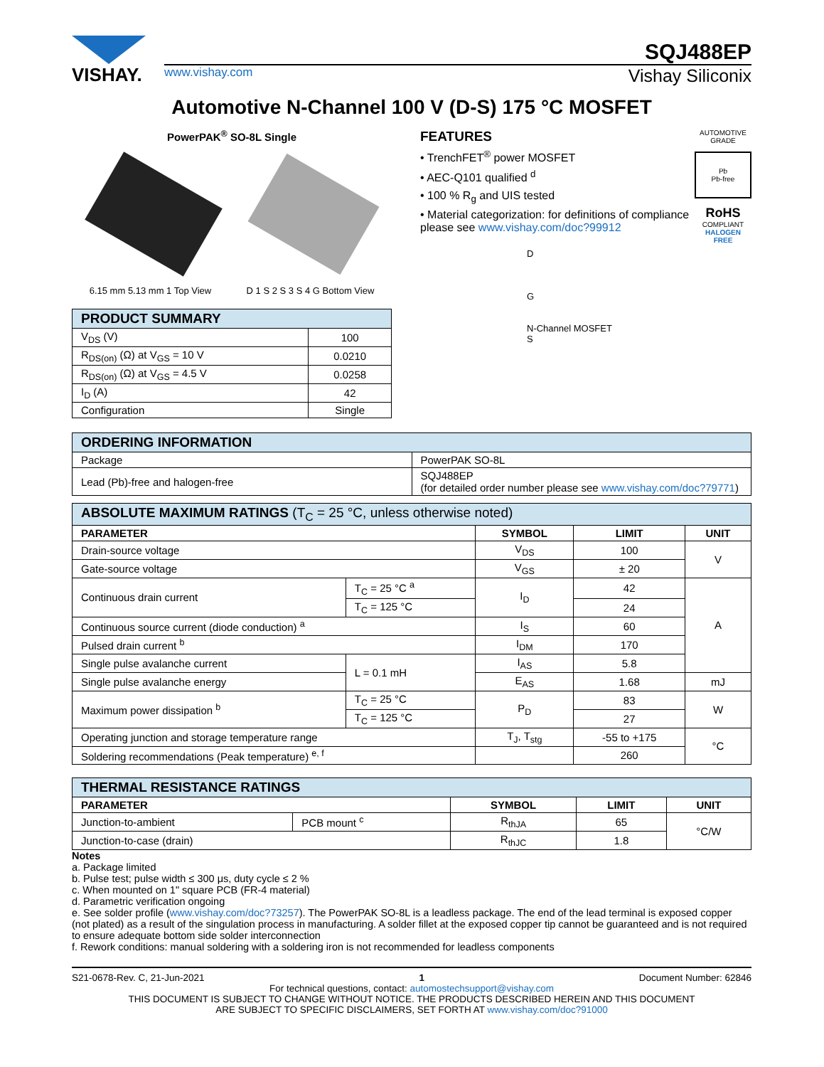VISHAY.
SQJ488EP
www.vishay.com Vishay Siliconix
Automotive N-Channel 100 V (D-S) 175 °C MOSFET
PowerPAK<sup>®</sup> SO-8L Single
6.15 mm 5.13 mm 1 Top View D 1 S 2 S 3 S 4 G Bottom View
| PRODUCT SUMMARY | |
| --- | --- |
| V<sub>DS</sub> (V) | 100 |
| R<sub>DS(on)</sub> (Ω) at V<sub>GS</sub> = 10 V | 0.0210 |
| R<sub>DS(on)</sub> (Ω) at V<sub>GS</sub> = 4.5 V | 0.0258 |
| I<sub>D</sub> (A) | 42 |
| Configuration | Single |
FEATURES
• TrenchFET<sup>®</sup> power MOSFET
• AEC-Q101 qualified <sup>d</sup>
• 100 % R<sub>g</sub> and UIS tested
• Material categorization: for definitions of compliance please see www.vishay.com/doc?99912
D
G
N-Channel MOSFET
S
AUTOMOTIVE GRADE
Pb
Pb-free
RoHS
COMPLIANT
HALOGEN
FREE
| ORDERING INFORMATION | |
| --- | --- |
| Package | PowerPAK SO-8L |
| Lead (Pb)-free and halogen-free | SQJ488EP (for detailed order number please see www.vishay.com/doc?79771 ) |
| ABSOLUTE MAXIMUM RATINGS (T<sub>C</sub> = 25 °C, unless otherwise noted) | | | | |
| --- | --- | --- | --- | --- |
| PARAMETER | | SYMBOL | LIMIT | UNIT |
| Drain-source voltage | | V<sub>DS</sub> | 100 | V |
| Gate-source voltage | | V<sub>GS</sub> | ± 20 | |
| Continuous drain current | T<sub>C</sub> = 25 °C <sup>a</sup> | I<sub>D</sub> | 42 | A |
| | T<sub>C</sub> = 125 °C | | 24 | |
| Continuous source current (diode conduction) <sup>a</sup> | | I<sub>S</sub> | 60 | |
| Pulsed drain current <sup>b</sup> | | I<sub>DM</sub> | 170 | |
| Single pulse avalanche current | L = 0.1 mH | I<sub>AS</sub> | 5.8 | |
| Single pulse avalanche energy | | E<sub>AS</sub> | 1.68 | mJ |
| Maximum power dissipation <sup>b</sup> | T<sub>C</sub> = 25 °C | P<sub>D</sub> | 83 | W |
| | T<sub>C</sub> = 125 °C | | 27 | |
| Operating junction and storage temperature range | | T<sub>J</sub>, T<sub>stg</sub> | -55 to +175 | °C |
| Soldering recommendations (Peak temperature) <sup>e, f</sup> | | | 260 | |
| THERMAL RESISTANCE RATINGS | | | | |
| --- | --- | --- | --- | --- |
| PARAMETER | | SYMBOL | LIMIT | UNIT |
| Junction-to-ambient | PCB mount <sup>c</sup> | R<sub>thJA</sub> | 65 | °C/W |
| Junction-to-case (drain) | | R<sub>thJC</sub> | 1.8 | |
Notes
a. Package limited
b. Pulse test; pulse width ≤ 300 μs, duty cycle ≤ 2 %
c. When mounted on 1" square PCB (FR-4 material)
d. Parametric verification ongoing
e. See solder profile (www.vishay.com/doc?73257). The PowerPAK SO-8L is a leadless package. The end of the lead terminal is exposed copper (not plated) as a result of the singulation process in manufacturing. A solder fillet at the exposed copper tip cannot be guaranteed and is not required to ensure adequate bottom side solder interconnection
f. Rework conditions: manual soldering with a soldering iron is not recommended for leadless components
S21-0678-Rev. C, 21-Jun-2021 1 Document Number: 62846
For technical questions, contact: automostechsupport@vishay.com
THIS DOCUMENT IS SUBJECT TO CHANGE WITHOUT NOTICE. THE PRODUCTS DESCRIBED HEREIN AND THIS DOCUMENT
ARE SUBJECT TO SPECIFIC DISCLAIMERS, SET FORTH AT www.vishay.com/doc?91000